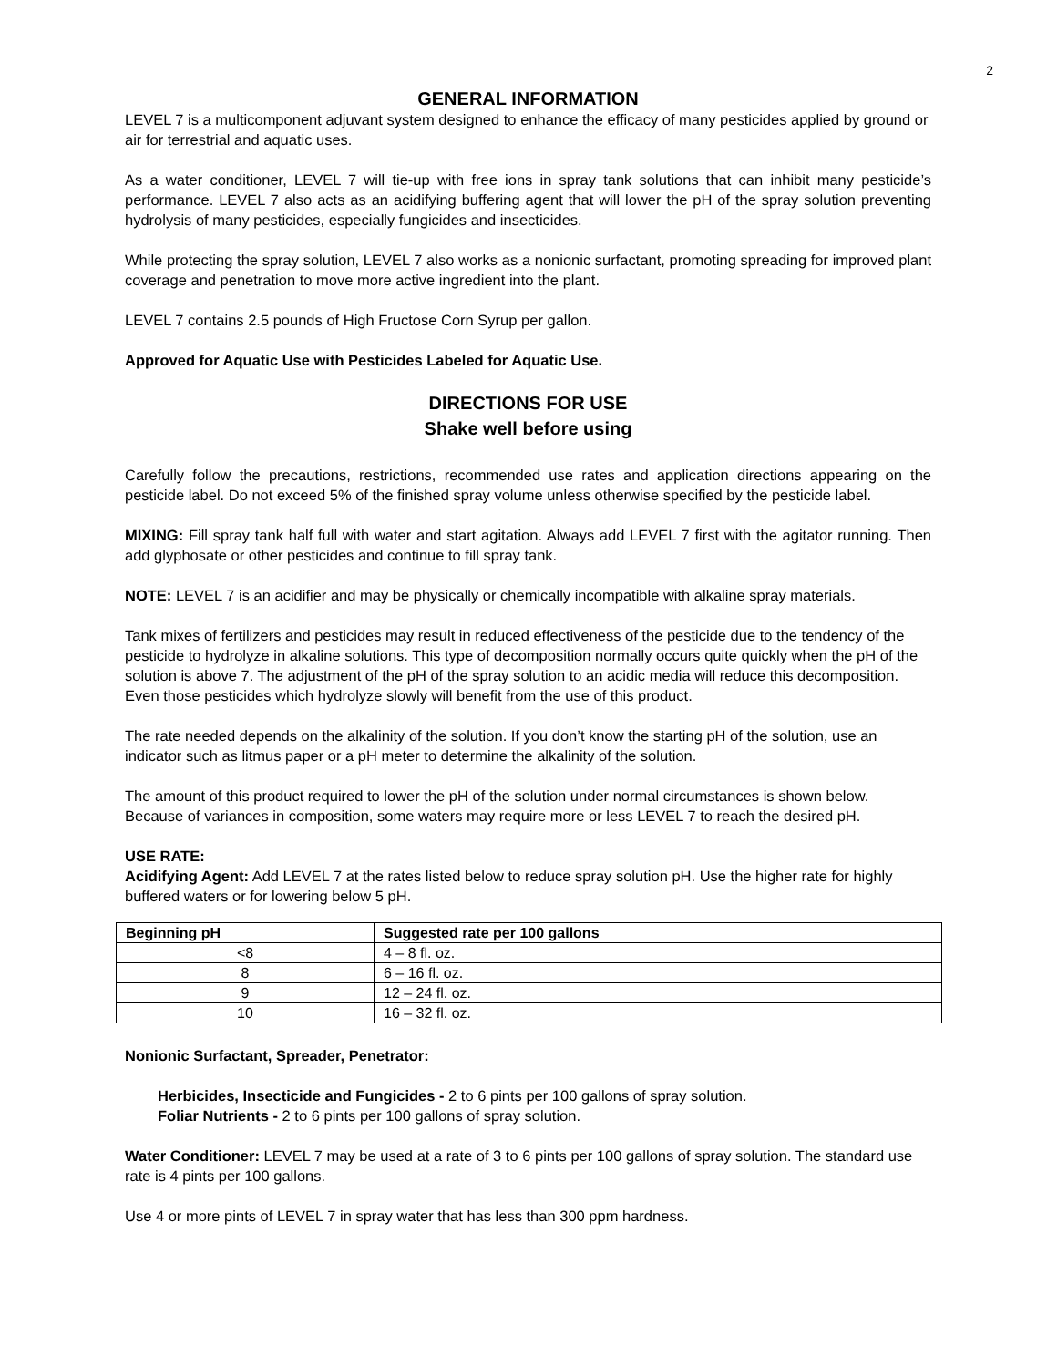2
GENERAL INFORMATION
LEVEL 7 is a multicomponent adjuvant system designed to enhance the efficacy of many pesticides applied by ground or air for terrestrial and aquatic uses.
As a water conditioner, LEVEL 7 will tie-up with free ions in spray tank solutions that can inhibit many pesticide’s performance. LEVEL 7 also acts as an acidifying buffering agent that will lower the pH of the spray solution preventing hydrolysis of many pesticides, especially fungicides and insecticides.
While protecting the spray solution, LEVEL 7 also works as a nonionic surfactant, promoting spreading for improved plant coverage and penetration to move more active ingredient into the plant.
LEVEL 7 contains 2.5 pounds of High Fructose Corn Syrup per gallon.
Approved for Aquatic Use with Pesticides Labeled for Aquatic Use.
DIRECTIONS FOR USE
Shake well before using
Carefully follow the precautions, restrictions, recommended use rates and application directions appearing on the pesticide label. Do not exceed 5% of the finished spray volume unless otherwise specified by the pesticide label.
MIXING: Fill spray tank half full with water and start agitation. Always add LEVEL 7 first with the agitator running. Then add glyphosate or other pesticides and continue to fill spray tank.
NOTE: LEVEL 7 is an acidifier and may be physically or chemically incompatible with alkaline spray materials.
Tank mixes of fertilizers and pesticides may result in reduced effectiveness of the pesticide due to the tendency of the pesticide to hydrolyze in alkaline solutions. This type of decomposition normally occurs quite quickly when the pH of the solution is above 7. The adjustment of the pH of the spray solution to an acidic media will reduce this decomposition. Even those pesticides which hydrolyze slowly will benefit from the use of this product.
The rate needed depends on the alkalinity of the solution. If you don’t know the starting pH of the solution, use an indicator such as litmus paper or a pH meter to determine the alkalinity of the solution.
The amount of this product required to lower the pH of the solution under normal circumstances is shown below. Because of variances in composition, some waters may require more or less LEVEL 7 to reach the desired pH.
USE RATE:
Acidifying Agent: Add LEVEL 7 at the rates listed below to reduce spray solution pH. Use the higher rate for highly buffered waters or for lowering below 5 pH.
| Beginning pH | Suggested rate per 100 gallons |
| --- | --- |
| <8 | 4 – 8 fl. oz. |
| 8 | 6 – 16 fl. oz. |
| 9 | 12 – 24 fl. oz. |
| 10 | 16 – 32 fl. oz. |
Nonionic Surfactant, Spreader, Penetrator:
Herbicides, Insecticide and Fungicides - 2 to 6 pints per 100 gallons of spray solution.
Foliar Nutrients - 2 to 6 pints per 100 gallons of spray solution.
Water Conditioner: LEVEL 7 may be used at a rate of 3 to 6 pints per 100 gallons of spray solution. The standard use rate is 4 pints per 100 gallons.
Use 4 or more pints of LEVEL 7 in spray water that has less than 300 ppm hardness.